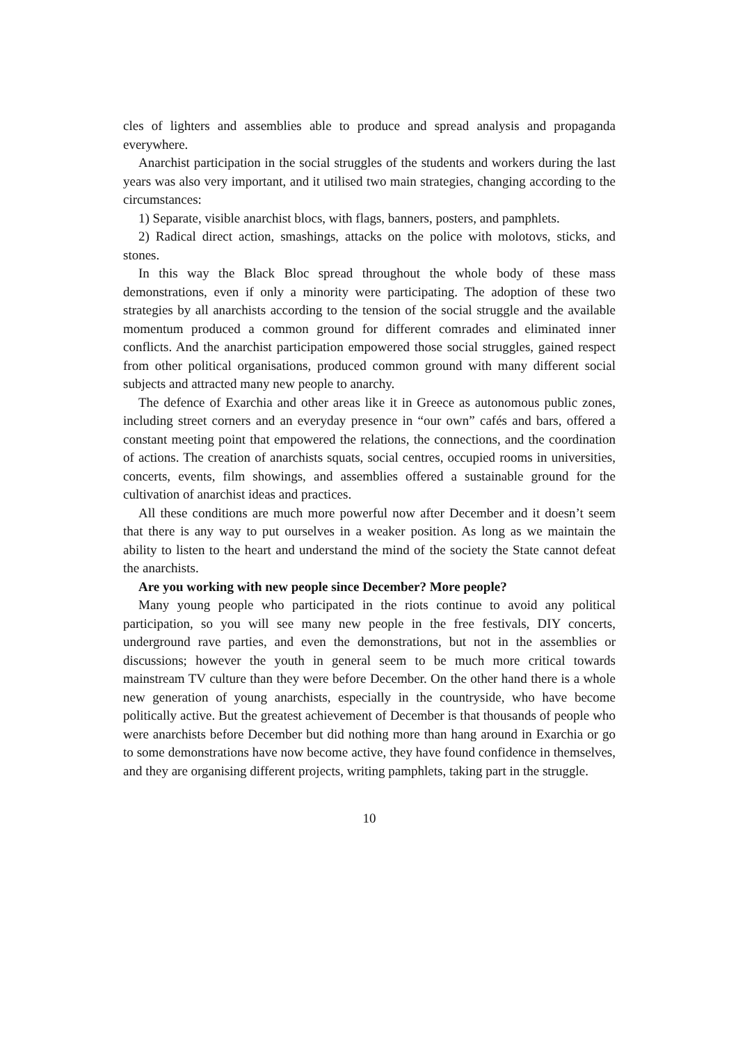cles of lighters and assemblies able to produce and spread analysis and propaganda everywhere.
Anarchist participation in the social struggles of the students and workers during the last years was also very important, and it utilised two main strategies, changing according to the circumstances:
1) Separate, visible anarchist blocs, with flags, banners, posters, and pamphlets.
2) Radical direct action, smashings, attacks on the police with molotovs, sticks, and stones.
In this way the Black Bloc spread throughout the whole body of these mass demonstrations, even if only a minority were participating. The adoption of these two strategies by all anarchists according to the tension of the social struggle and the available momentum produced a common ground for different comrades and eliminated inner conflicts. And the anarchist participation empowered those social struggles, gained respect from other political organisations, produced common ground with many different social subjects and attracted many new people to anarchy.
The defence of Exarchia and other areas like it in Greece as autonomous public zones, including street corners and an everyday presence in “our own” cafés and bars, offered a constant meeting point that empowered the relations, the connections, and the coordination of actions. The creation of anarchists squats, social centres, occupied rooms in universities, concerts, events, film showings, and assemblies offered a sustainable ground for the cultivation of anarchist ideas and practices.
All these conditions are much more powerful now after December and it doesn’t seem that there is any way to put ourselves in a weaker position. As long as we maintain the ability to listen to the heart and understand the mind of the society the State cannot defeat the anarchists.
Are you working with new people since December? More people?
Many young people who participated in the riots continue to avoid any political participation, so you will see many new people in the free festivals, DIY concerts, underground rave parties, and even the demonstrations, but not in the assemblies or discussions; however the youth in general seem to be much more critical towards mainstream TV culture than they were before December. On the other hand there is a whole new generation of young anarchists, especially in the countryside, who have become politically active. But the greatest achievement of December is that thousands of people who were anarchists before December but did nothing more than hang around in Exarchia or go to some demonstrations have now become active, they have found confidence in themselves, and they are organising different projects, writing pamphlets, taking part in the struggle.
10